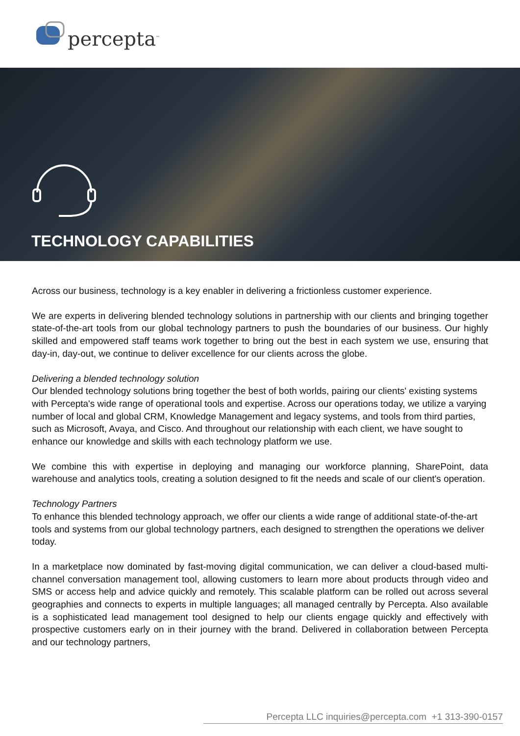percepta<sup>™</sup>
TECHNOLOGY CAPABILITIES
Across our business, technology is a key enabler in delivering a frictionless customer experience.
We are experts in delivering blended technology solutions in partnership with our clients and bringing together state-of-the-art tools from our global technology partners to push the boundaries of our business. Our highly skilled and empowered staff teams work together to bring out the best in each system we use, ensuring that day-in, day-out, we continue to deliver excellence for our clients across the globe.
Delivering a blended technology solution
Our blended technology solutions bring together the best of both worlds, pairing our clients' existing systems with Percepta's wide range of operational tools and expertise. Across our operations today, we utilize a varying number of local and global CRM, Knowledge Management and legacy systems, and tools from third parties, such as Microsoft, Avaya, and Cisco. And throughout our relationship with each client, we have sought to enhance our knowledge and skills with each technology platform we use.
We combine this with expertise in deploying and managing our workforce planning, SharePoint, data warehouse and analytics tools, creating a solution designed to fit the needs and scale of our client's operation.
Technology Partners
To enhance this blended technology approach, we offer our clients a wide range of additional state-of-the-art tools and systems from our global technology partners, each designed to strengthen the operations we deliver today.
In a marketplace now dominated by fast-moving digital communication, we can deliver a cloud-based multi-channel conversation management tool, allowing customers to learn more about products through video and SMS or access help and advice quickly and remotely. This scalable platform can be rolled out across several geographies and connects to experts in multiple languages; all managed centrally by Percepta. Also available is a sophisticated lead management tool designed to help our clients engage quickly and effectively with prospective customers early on in their journey with the brand. Delivered in collaboration between Percepta and our technology partners,
Percepta LLC inquiries@percepta.com +1 313-390-0157